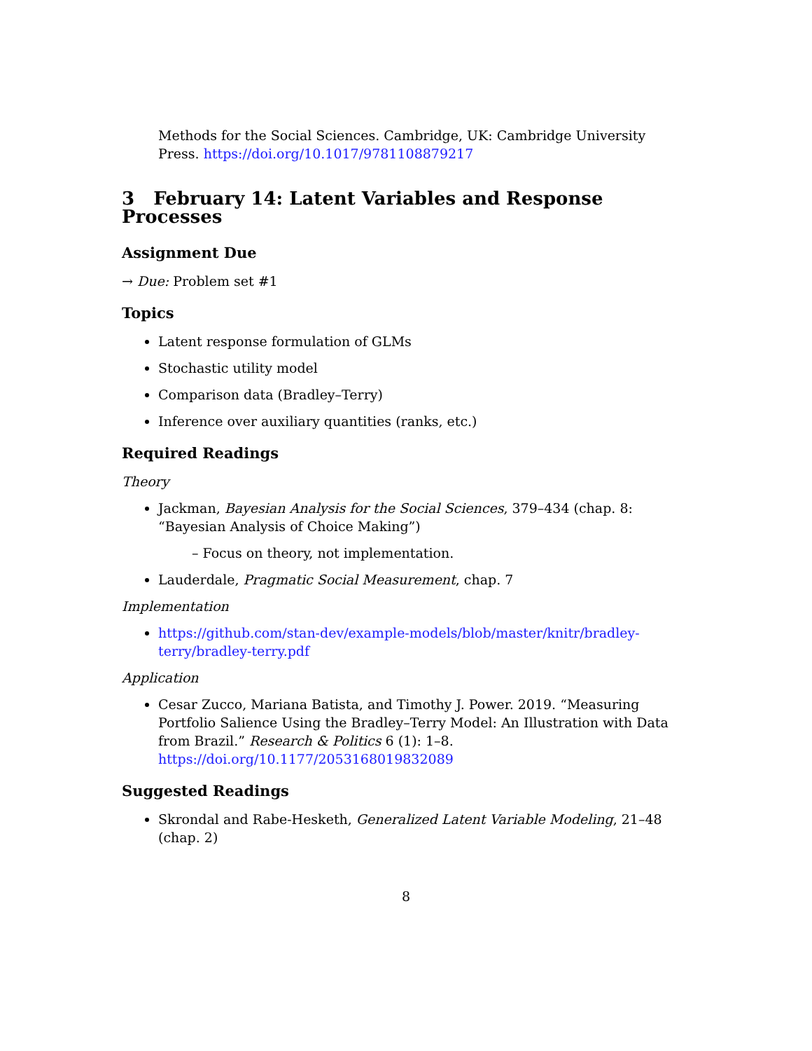Methods for the Social Sciences. Cambridge, UK: Cambridge University Press. https://doi.org/10.1017/9781108879217
3 February 14: Latent Variables and Response Processes
Assignment Due
→ Due: Problem set #1
Topics
Latent response formulation of GLMs
Stochastic utility model
Comparison data (Bradley–Terry)
Inference over auxiliary quantities (ranks, etc.)
Required Readings
Theory
Jackman, Bayesian Analysis for the Social Sciences, 379–434 (chap. 8: “Bayesian Analysis of Choice Making”)
– Focus on theory, not implementation.
Lauderdale, Pragmatic Social Measurement, chap. 7
Implementation
https://github.com/stan-dev/example-models/blob/master/knitr/bradley-terry/bradley-terry.pdf
Application
Cesar Zucco, Mariana Batista, and Timothy J. Power. 2019. “Measuring Portfolio Salience Using the Bradley–Terry Model: An Illustration with Data from Brazil.” Research & Politics 6 (1): 1–8. https://doi.org/10.1177/2053168019832089
Suggested Readings
Skrondal and Rabe-Hesketh, Generalized Latent Variable Modeling, 21–48 (chap. 2)
8